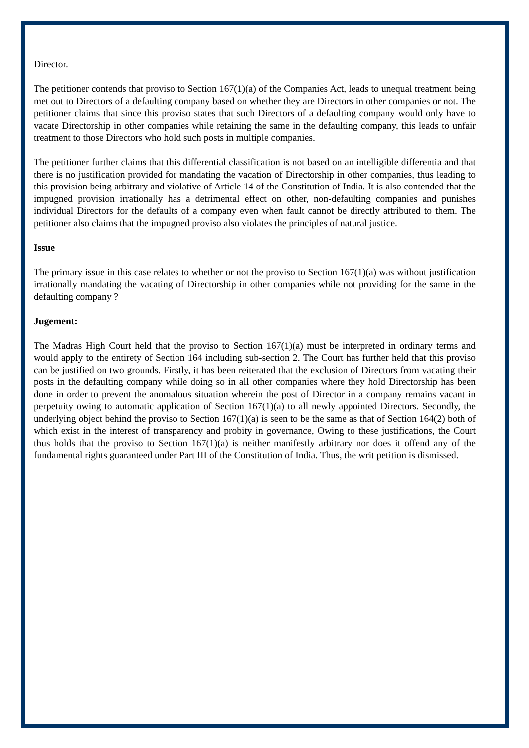Director.
The petitioner contends that proviso to Section 167(1)(a) of the Companies Act, leads to unequal treatment being met out to Directors of a defaulting company based on whether they are Directors in other companies or not. The petitioner claims that since this proviso states that such Directors of a defaulting company would only have to vacate Directorship in other companies while retaining the same in the defaulting company, this leads to unfair treatment to those Directors who hold such posts in multiple companies.
The petitioner further claims that this differential classification is not based on an intelligible differentia and that there is no justification provided for mandating the vacation of Directorship in other companies, thus leading to this provision being arbitrary and violative of Article 14 of the Constitution of India. It is also contended that the impugned provision irrationally has a detrimental effect on other, non-defaulting companies and punishes individual Directors for the defaults of a company even when fault cannot be directly attributed to them. The petitioner also claims that the impugned proviso also violates the principles of natural justice.
Issue
The primary issue in this case relates to whether or not the proviso to Section 167(1)(a) was without justification irrationally mandating the vacating of Directorship in other companies while not providing for the same in the defaulting company ?
Jugement:
The Madras High Court held that the proviso to Section 167(1)(a) must be interpreted in ordinary terms and would apply to the entirety of Section 164 including sub-section 2. The Court has further held that this proviso can be justified on two grounds. Firstly, it has been reiterated that the exclusion of Directors from vacating their posts in the defaulting company while doing so in all other companies where they hold Directorship has been done in order to prevent the anomalous situation wherein the post of Director in a company remains vacant in perpetuity owing to automatic application of Section 167(1)(a) to all newly appointed Directors. Secondly, the underlying object behind the proviso to Section 167(1)(a) is seen to be the same as that of Section 164(2) both of which exist in the interest of transparency and probity in governance, Owing to these justifications, the Court thus holds that the proviso to Section 167(1)(a) is neither manifestly arbitrary nor does it offend any of the fundamental rights guaranteed under Part III of the Constitution of India. Thus, the writ petition is dismissed.